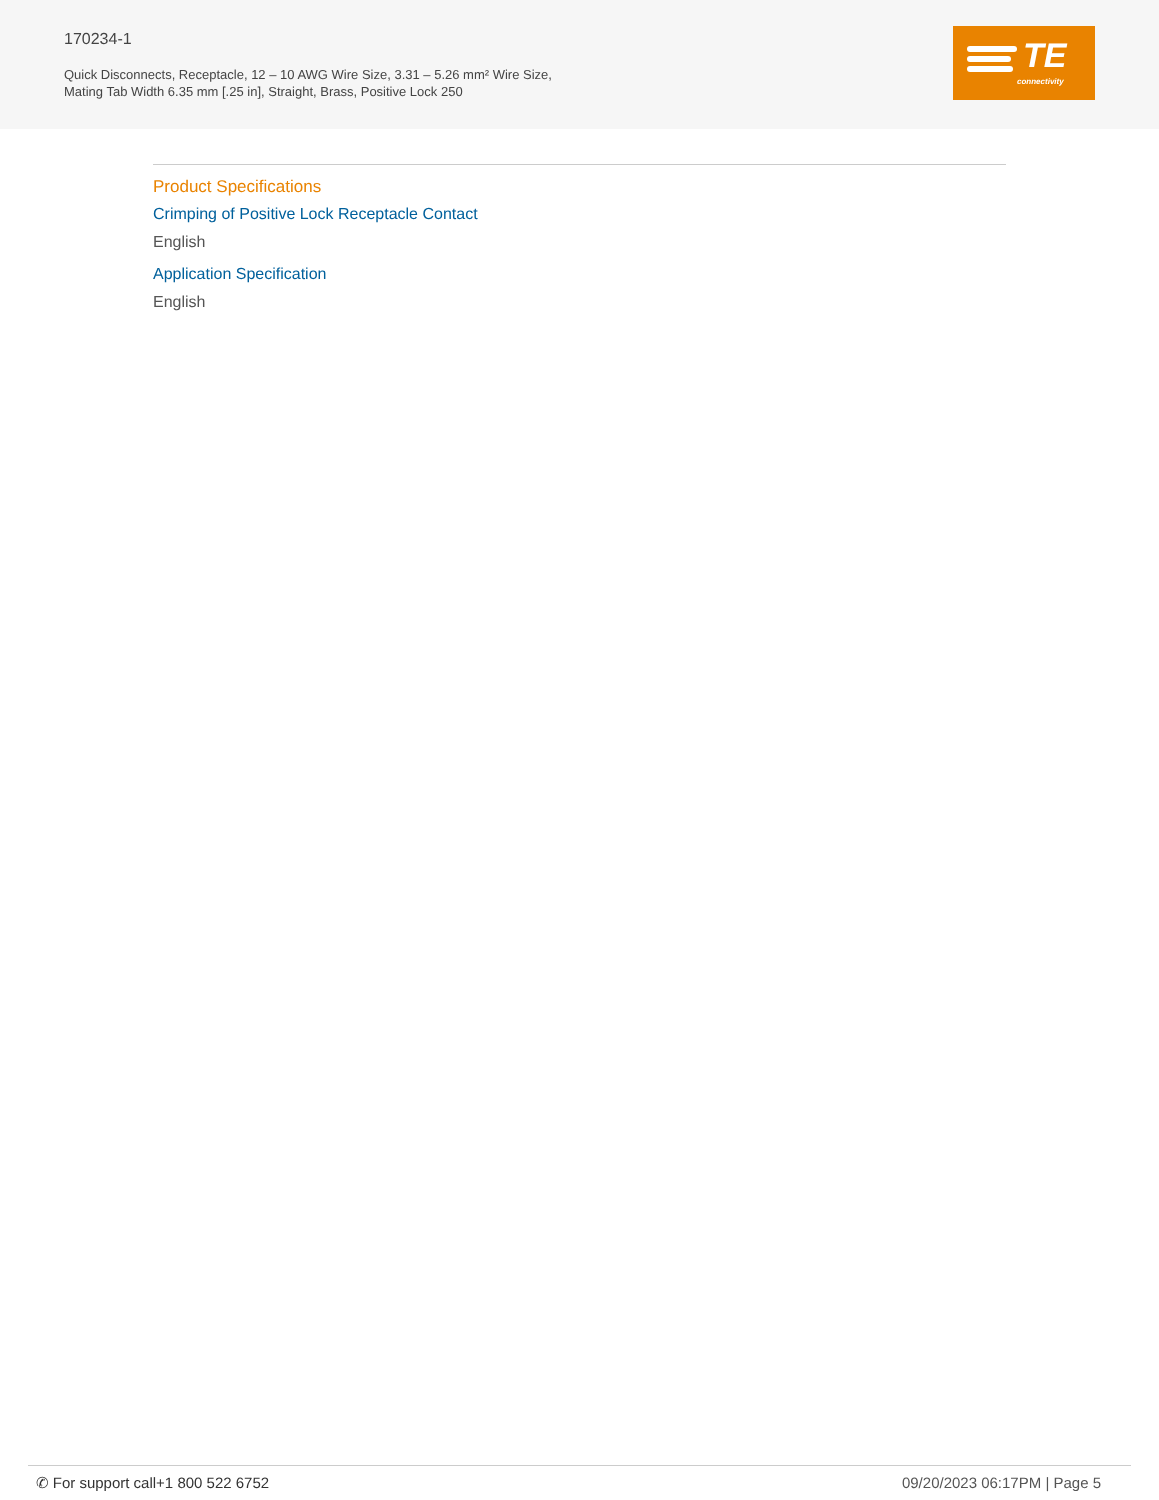170234-1
Quick Disconnects, Receptacle, 12 – 10 AWG Wire Size, 3.31 – 5.26 mm² Wire Size,
Mating Tab Width 6.35 mm [.25 in], Straight, Brass, Positive Lock 250
TE
connectivity
Product Specifications
Crimping of Positive Lock Receptacle Contact
English
Application Specification
English
✆ For support call+1 800 522 6752 09/20/2023 06:17PM | Page 5